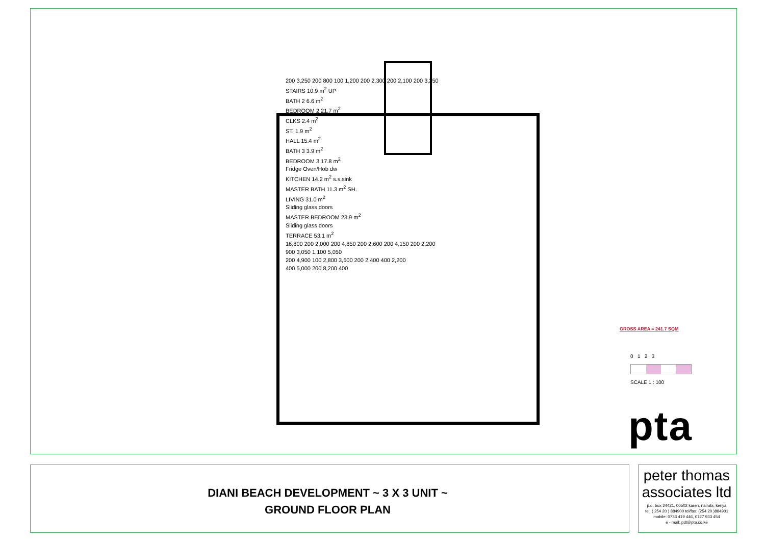200 3,250 200 800 100 1,200 200 2,300 200 2,100 200 3,250
STAIRS 10.9 m<sup>2</sup> UP
BATH 2 6.6 m<sup>2</sup>
BEDROOM 2 21.7 m<sup>2</sup>
CLKS 2.4 m<sup>2</sup>
ST. 1.9 m<sup>2</sup>
HALL 15.4 m<sup>2</sup>
BATH 3 3.9 m<sup>2</sup>
BEDROOM 3 17.8 m<sup>2</sup>
Fridge Oven/Hob dw
KITCHEN 14.2 m<sup>2</sup> s.s.sink
MASTER BATH 11.3 m<sup>2</sup> SH.
LIVING 31.0 m<sup>2</sup>
Sliding glass doors
MASTER BEDROOM 23.9 m<sup>2</sup>
Sliding glass doors
TERRACE 53.1 m<sup>2</sup>
16,800 200 2,000 200 4,850 200 2,600 200 4,150 200 2,200
900 3,050 1,100 5,050
200 4,900 100 2,800 3,600 200 2,400 400 2,200
400 5,000 200 8,200 400
GROSS AREA = 241.7 SQM
0 1 2 3
SCALE 1 : 100
pta
DIANI BEACH DEVELOPMENT ~ 3 X 3 UNIT ~
GROUND FLOOR PLAN
peter thomas associates ltd
p.o. box 24421, 00502 karen, nairobi, kenya
tel: ( 254 20 ) 884900 tel/fax: (254 20 )884901
mobile: 0733 419 446, 0727 933 454
e - mail: pdt@pta.co.ke